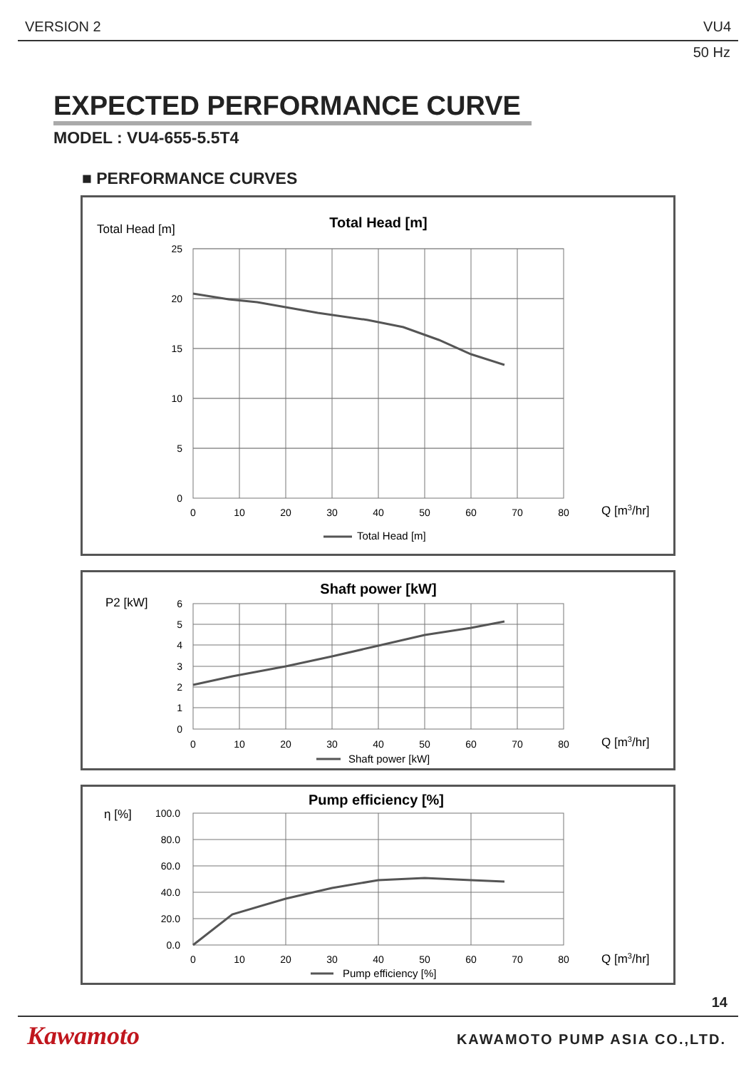VERSION 2 VU4
50 Hz
EXPECTED PERFORMANCE CURVE
MODEL : VU4-655-5.5T4
■ PERFORMANCE CURVES
Total Head [m]
Total Head [m]
25
20
15
10
5
0
0
10
20
30
40
50
60
70
80
Q [m3/hr]
Total Head [m]
P2 [kW]
Shaft power [kW]
6
5
4
3
2
1
0
0
10
20
30
40
50
60
70
80
Q [m3/hr]
Shaft power [kW]
η [%]
Pump efficiency [%]
100.0
80.0
60.0
40.0
20.0
0.0
0
10
20
30
40
50
60
70
80
Q [m3/hr]
Pump efficiency [%]
14
Kawamoto KAWAMOTO PUMP ASIA CO.,LTD.